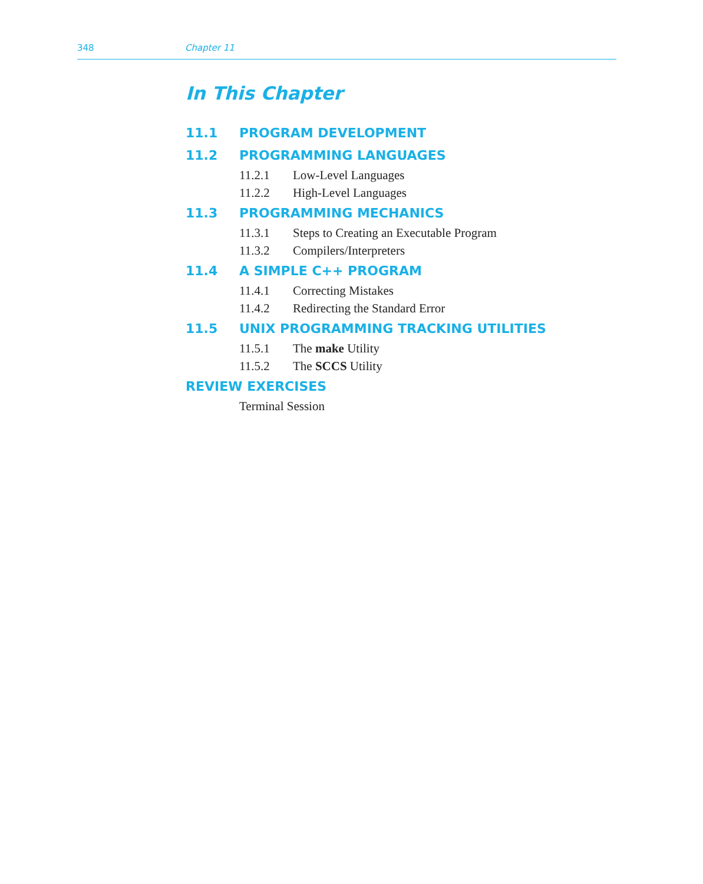348 Chapter 11
In This Chapter
11.1 PROGRAM DEVELOPMENT
11.2 PROGRAMMING LANGUAGES
11.2.1 Low-Level Languages
11.2.2 High-Level Languages
11.3 PROGRAMMING MECHANICS
11.3.1 Steps to Creating an Executable Program
11.3.2 Compilers/Interpreters
11.4 A SIMPLE C++ PROGRAM
11.4.1 Correcting Mistakes
11.4.2 Redirecting the Standard Error
11.5 UNIX PROGRAMMING TRACKING UTILITIES
11.5.1 The make Utility
11.5.2 The SCCS Utility
REVIEW EXERCISES
Terminal Session